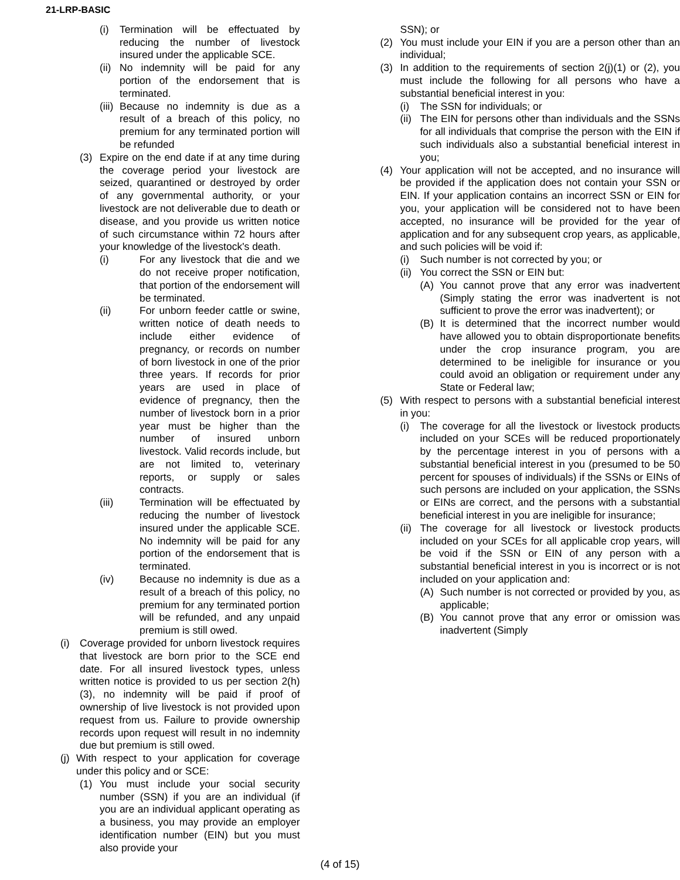21-LRP-BASIC
(i) Termination will be effectuated by reducing the number of livestock insured under the applicable SCE.
(ii) No indemnity will be paid for any portion of the endorsement that is terminated.
(iii) Because no indemnity is due as a result of a breach of this policy, no premium for any terminated portion will be refunded
(3) Expire on the end date if at any time during the coverage period your livestock are seized, quarantined or destroyed by order of any governmental authority, or your livestock are not deliverable due to death or disease, and you provide us written notice of such circumstance within 72 hours after your knowledge of the livestock's death.
(i) For any livestock that die and we do not receive proper notification, that portion of the endorsement will be terminated.
(ii) For unborn feeder cattle or swine, written notice of death needs to include either evidence of pregnancy, or records on number of born livestock in one of the prior three years. If records for prior years are used in place of evidence of pregnancy, then the number of livestock born in a prior year must be higher than the number of insured unborn livestock. Valid records include, but are not limited to, veterinary reports, or supply or sales contracts.
(iii) Termination will be effectuated by reducing the number of livestock insured under the applicable SCE. No indemnity will be paid for any portion of the endorsement that is terminated.
(iv) Because no indemnity is due as a result of a breach of this policy, no premium for any terminated portion will be refunded, and any unpaid premium is still owed.
(i) Coverage provided for unborn livestock requires that livestock are born prior to the SCE end date. For all insured livestock types, unless written notice is provided to us per section 2(h)(3), no indemnity will be paid if proof of ownership of live livestock is not provided upon request from us. Failure to provide ownership records upon request will result in no indemnity due but premium is still owed.
(j) With respect to your application for coverage under this policy and or SCE:
(1) You must include your social security number (SSN) if you are an individual (if you are an individual applicant operating as a business, you may provide an employer identification number (EIN) but you must also provide your
SSN); or
(2) You must include your EIN if you are a person other than an individual;
(3) In addition to the requirements of section 2(j)(1) or (2), you must include the following for all persons who have a substantial beneficial interest in you:
(i) The SSN for individuals; or
(ii) The EIN for persons other than individuals and the SSNs for all individuals that comprise the person with the EIN if such individuals also a substantial beneficial interest in you;
(4) Your application will not be accepted, and no insurance will be provided if the application does not contain your SSN or EIN. If your application contains an incorrect SSN or EIN for you, your application will be considered not to have been accepted, no insurance will be provided for the year of application and for any subsequent crop years, as applicable, and such policies will be void if:
(i) Such number is not corrected by you; or
(ii) You correct the SSN or EIN but:
(A) You cannot prove that any error was inadvertent (Simply stating the error was inadvertent is not sufficient to prove the error was inadvertent); or
(B) It is determined that the incorrect number would have allowed you to obtain disproportionate benefits under the crop insurance program, you are determined to be ineligible for insurance or you could avoid an obligation or requirement under any State or Federal law;
(5) With respect to persons with a substantial beneficial interest in you:
(i) The coverage for all the livestock or livestock products included on your SCEs will be reduced proportionately by the percentage interest in you of persons with a substantial beneficial interest in you (presumed to be 50 percent for spouses of individuals) if the SSNs or EINs of such persons are included on your application, the SSNs or EINs are correct, and the persons with a substantial beneficial interest in you are ineligible for insurance;
(ii) The coverage for all livestock or livestock products included on your SCEs for all applicable crop years, will be void if the SSN or EIN of any person with a substantial beneficial interest in you is incorrect or is not included on your application and:
(A) Such number is not corrected or provided by you, as applicable;
(B) You cannot prove that any error or omission was inadvertent (Simply
(4 of 15)